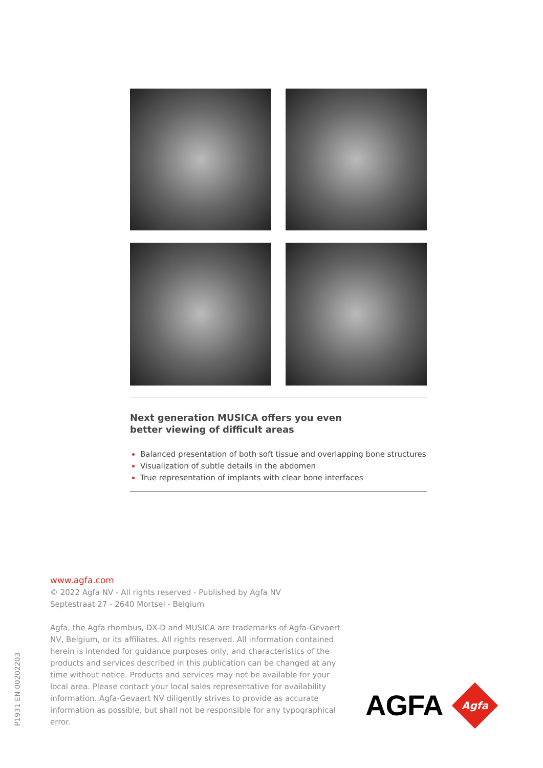Next generation MUSICA offers you even
better viewing of difficult areas
Balanced presentation of both soft tissue and overlapping bone structures
Visualization of subtle details in the abdomen
True representation of implants with clear bone interfaces
www.agfa.com
© 2022 Agfa NV - All rights reserved - Published by Agfa NV
Septestraat 27 - 2640 Mortsel - Belgium
Agfa, the Agfa rhombus, DX-D and MUSICA are trademarks of Agfa-Gevaert NV, Belgium, or its affiliates. All rights reserved. All information contained herein is intended for guidance purposes only, and characteristics of the products and services described in this publication can be changed at any time without notice. Products and services may not be available for your local area. Please contact your local sales representative for availability information. Agfa-Gevaert NV diligently strives to provide as accurate information as possible, but shall not be responsible for any typographical error.
P1931 EN 00202203
AGFA
Agfa